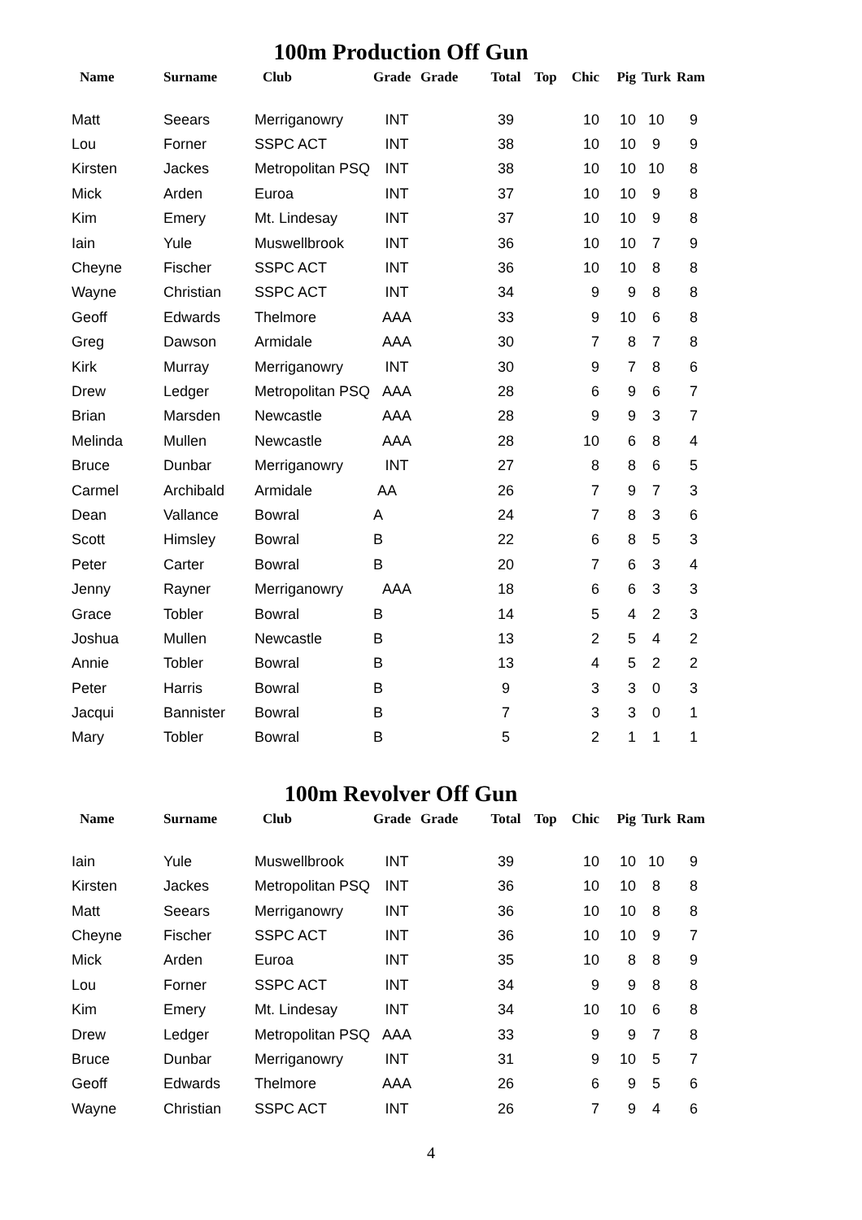100m Production Off Gun
| Name | Surname | Club | Grade | Grade | Total | Top | Chic | Pig | Turk | Ram |
| --- | --- | --- | --- | --- | --- | --- | --- | --- | --- | --- |
| Matt | Seears | Merriganowry | INT | | 39 | | 10 | 10 | 10 | 9 |
| Lou | Forner | SSPC ACT | INT | | 38 | | 10 | 10 | 9 | 9 |
| Kirsten | Jackes | Metropolitan PSQ | INT | | 38 | | 10 | 10 | 10 | 8 |
| Mick | Arden | Euroa | INT | | 37 | | 10 | 10 | 9 | 8 |
| Kim | Emery | Mt. Lindesay | INT | | 37 | | 10 | 10 | 9 | 8 |
| Iain | Yule | Muswellbrook | INT | | 36 | | 10 | 10 | 7 | 9 |
| Cheyne | Fischer | SSPC ACT | INT | | 36 | | 10 | 10 | 8 | 8 |
| Wayne | Christian | SSPC ACT | INT | | 34 | | 9 | 9 | 8 | 8 |
| Geoff | Edwards | Thelmore | AAA | | 33 | | 9 | 10 | 6 | 8 |
| Greg | Dawson | Armidale | AAA | | 30 | | 7 | 8 | 7 | 8 |
| Kirk | Murray | Merriganowry | INT | | 30 | | 9 | 7 | 8 | 6 |
| Drew | Ledger | Metropolitan PSQ | AAA | | 28 | | 6 | 9 | 6 | 7 |
| Brian | Marsden | Newcastle | AAA | | 28 | | 9 | 9 | 3 | 7 |
| Melinda | Mullen | Newcastle | AAA | | 28 | | 10 | 6 | 8 | 4 |
| Bruce | Dunbar | Merriganowry | INT | | 27 | | 8 | 8 | 6 | 5 |
| Carmel | Archibald | Armidale | AA | | 26 | | 7 | 9 | 7 | 3 |
| Dean | Vallance | Bowral | A | | 24 | | 7 | 8 | 3 | 6 |
| Scott | Himsley | Bowral | B | | 22 | | 6 | 8 | 5 | 3 |
| Peter | Carter | Bowral | B | | 20 | | 7 | 6 | 3 | 4 |
| Jenny | Rayner | Merriganowry | AAA | | 18 | | 6 | 6 | 3 | 3 |
| Grace | Tobler | Bowral | B | | 14 | | 5 | 4 | 2 | 3 |
| Joshua | Mullen | Newcastle | B | | 13 | | 2 | 5 | 4 | 2 |
| Annie | Tobler | Bowral | B | | 13 | | 4 | 5 | 2 | 2 |
| Peter | Harris | Bowral | B | | 9 | | 3 | 3 | 0 | 3 |
| Jacqui | Bannister | Bowral | B | | 7 | | 3 | 3 | 0 | 1 |
| Mary | Tobler | Bowral | B | | 5 | | 2 | 1 | 1 | 1 |
100m Revolver Off Gun
| Name | Surname | Club | Grade | Grade | Total | Top | Chic | Pig | Turk | Ram |
| --- | --- | --- | --- | --- | --- | --- | --- | --- | --- | --- |
| Iain | Yule | Muswellbrook | INT | | 39 | | 10 | 10 | 10 | 9 |
| Kirsten | Jackes | Metropolitan PSQ | INT | | 36 | | 10 | 10 | 8 | 8 |
| Matt | Seears | Merriganowry | INT | | 36 | | 10 | 10 | 8 | 8 |
| Cheyne | Fischer | SSPC ACT | INT | | 36 | | 10 | 10 | 9 | 7 |
| Mick | Arden | Euroa | INT | | 35 | | 10 | 8 | 8 | 9 |
| Lou | Forner | SSPC ACT | INT | | 34 | | 9 | 9 | 8 | 8 |
| Kim | Emery | Mt. Lindesay | INT | | 34 | | 10 | 10 | 6 | 8 |
| Drew | Ledger | Metropolitan PSQ | AAA | | 33 | | 9 | 9 | 7 | 8 |
| Bruce | Dunbar | Merriganowry | INT | | 31 | | 9 | 10 | 5 | 7 |
| Geoff | Edwards | Thelmore | AAA | | 26 | | 6 | 9 | 5 | 6 |
| Wayne | Christian | SSPC ACT | INT | | 26 | | 7 | 9 | 4 | 6 |
4